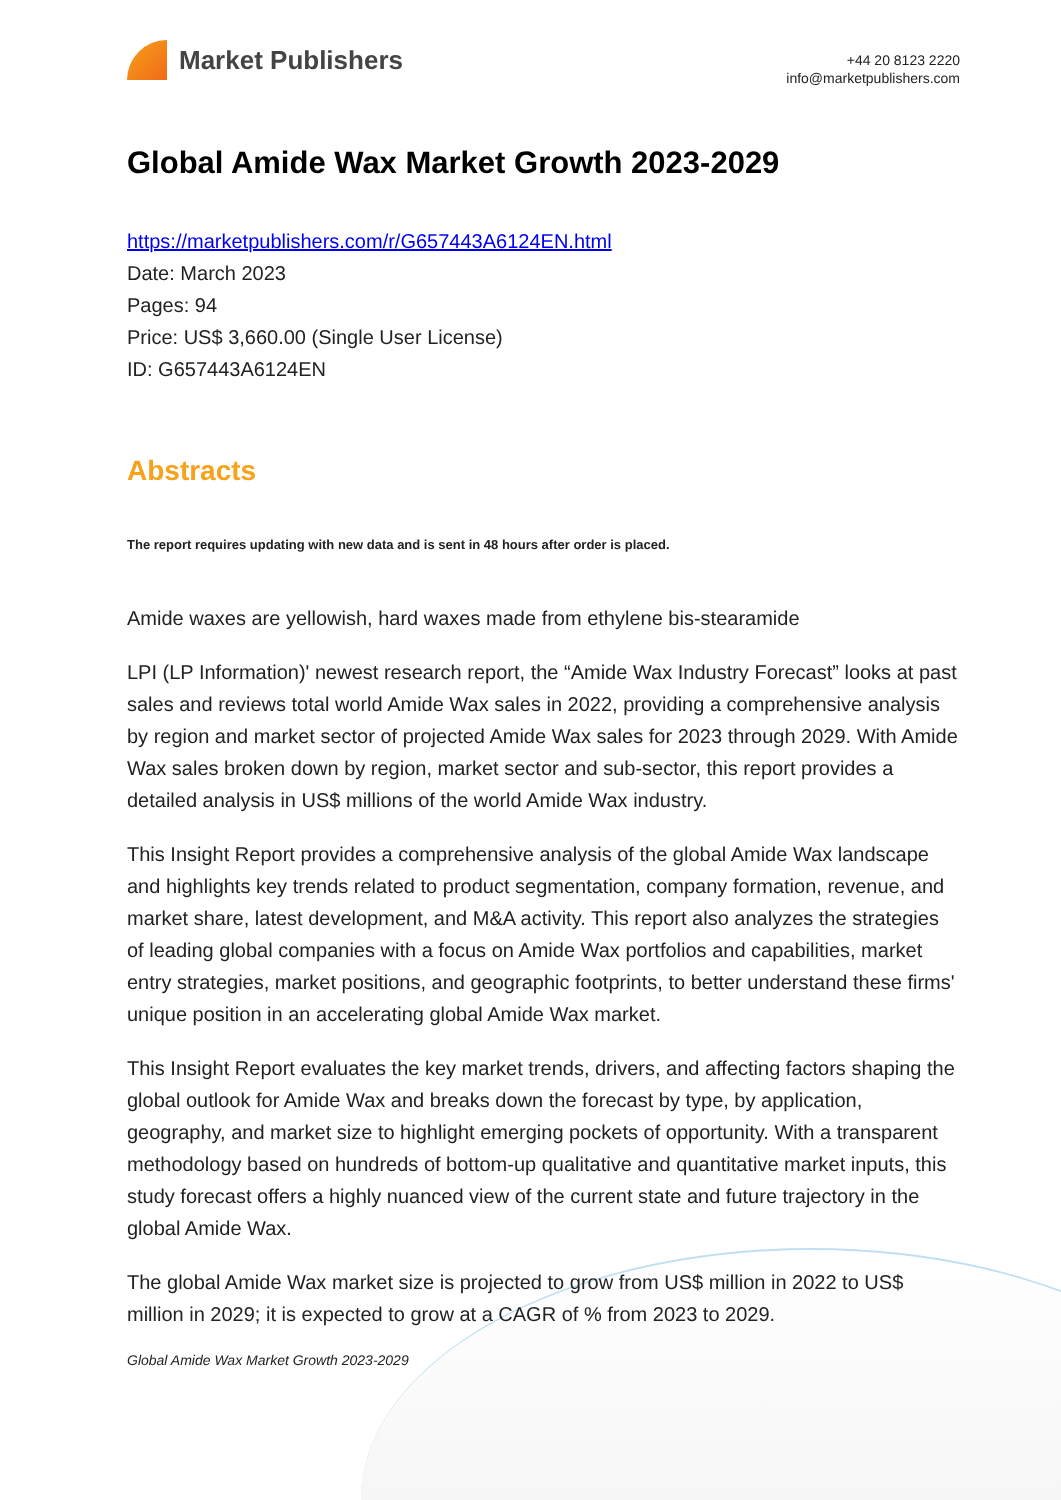Market Publishers
+44 20 8123 2220
info@marketpublishers.com
Global Amide Wax Market Growth 2023-2029
https://marketpublishers.com/r/G657443A6124EN.html
Date: March 2023
Pages: 94
Price: US$ 3,660.00 (Single User License)
ID: G657443A6124EN
Abstracts
The report requires updating with new data and is sent in 48 hours after order is placed.
Amide waxes are yellowish, hard waxes made from ethylene bis-stearamide
LPI (LP Information)' newest research report, the “Amide Wax Industry Forecast” looks at past sales and reviews total world Amide Wax sales in 2022, providing a comprehensive analysis by region and market sector of projected Amide Wax sales for 2023 through 2029. With Amide Wax sales broken down by region, market sector and sub-sector, this report provides a detailed analysis in US$ millions of the world Amide Wax industry.
This Insight Report provides a comprehensive analysis of the global Amide Wax landscape and highlights key trends related to product segmentation, company formation, revenue, and market share, latest development, and M&A activity. This report also analyzes the strategies of leading global companies with a focus on Amide Wax portfolios and capabilities, market entry strategies, market positions, and geographic footprints, to better understand these firms' unique position in an accelerating global Amide Wax market.
This Insight Report evaluates the key market trends, drivers, and affecting factors shaping the global outlook for Amide Wax and breaks down the forecast by type, by application, geography, and market size to highlight emerging pockets of opportunity. With a transparent methodology based on hundreds of bottom-up qualitative and quantitative market inputs, this study forecast offers a highly nuanced view of the current state and future trajectory in the global Amide Wax.
The global Amide Wax market size is projected to grow from US$ million in 2022 to US$ million in 2029; it is expected to grow at a CAGR of % from 2023 to 2029.
Global Amide Wax Market Growth 2023-2029